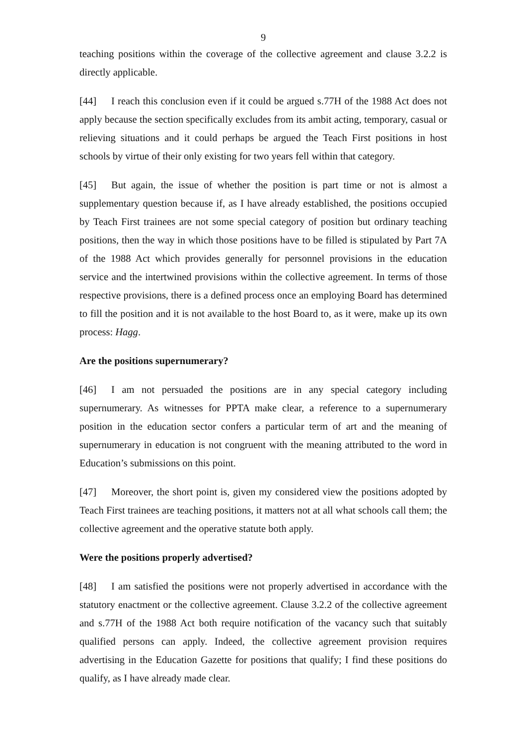9
teaching positions within the coverage of the collective agreement and clause 3.2.2 is directly applicable.
[44] I reach this conclusion even if it could be argued s.77H of the 1988 Act does not apply because the section specifically excludes from its ambit acting, temporary, casual or relieving situations and it could perhaps be argued the Teach First positions in host schools by virtue of their only existing for two years fell within that category.
[45] But again, the issue of whether the position is part time or not is almost a supplementary question because if, as I have already established, the positions occupied by Teach First trainees are not some special category of position but ordinary teaching positions, then the way in which those positions have to be filled is stipulated by Part 7A of the 1988 Act which provides generally for personnel provisions in the education service and the intertwined provisions within the collective agreement. In terms of those respective provisions, there is a defined process once an employing Board has determined to fill the position and it is not available to the host Board to, as it were, make up its own process: Hagg.
Are the positions supernumerary?
[46] I am not persuaded the positions are in any special category including supernumerary. As witnesses for PPTA make clear, a reference to a supernumerary position in the education sector confers a particular term of art and the meaning of supernumerary in education is not congruent with the meaning attributed to the word in Education’s submissions on this point.
[47] Moreover, the short point is, given my considered view the positions adopted by Teach First trainees are teaching positions, it matters not at all what schools call them; the collective agreement and the operative statute both apply.
Were the positions properly advertised?
[48] I am satisfied the positions were not properly advertised in accordance with the statutory enactment or the collective agreement. Clause 3.2.2 of the collective agreement and s.77H of the 1988 Act both require notification of the vacancy such that suitably qualified persons can apply. Indeed, the collective agreement provision requires advertising in the Education Gazette for positions that qualify; I find these positions do qualify, as I have already made clear.